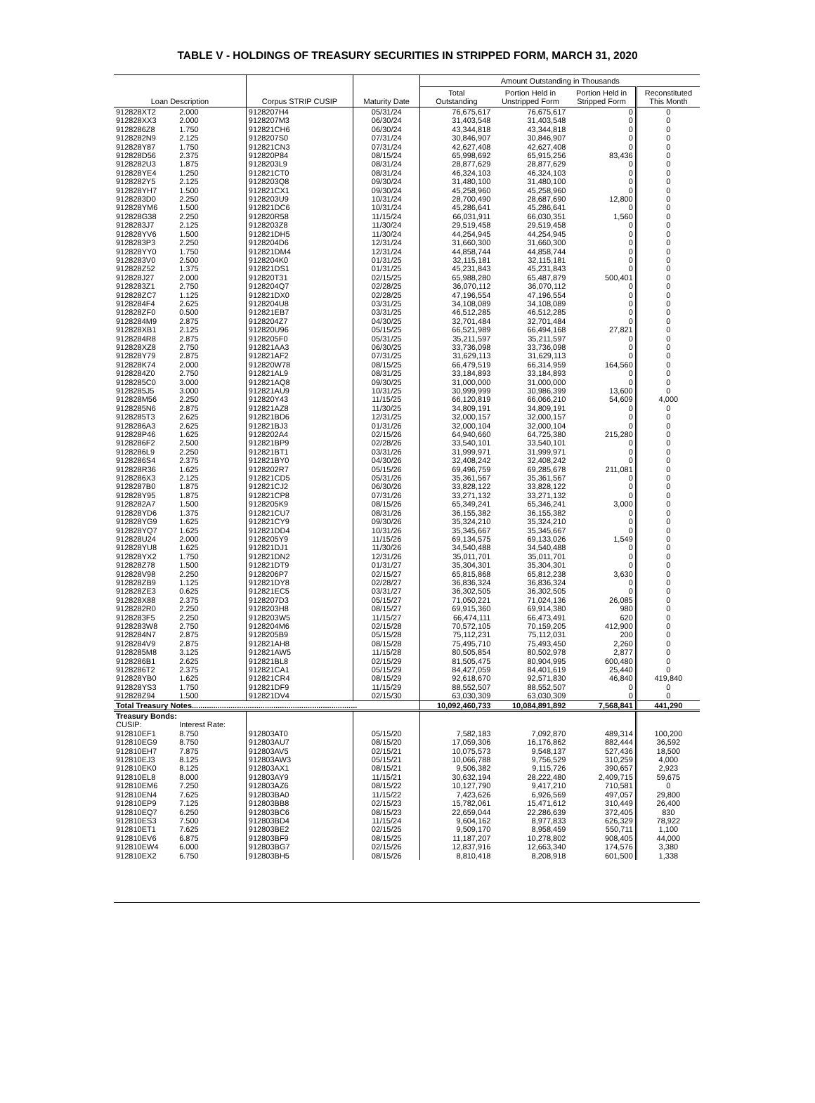TABLE V - HOLDINGS OF TREASURY SECURITIES IN STRIPPED FORM, MARCH 31, 2020
| Loan Description | | Corpus STRIP CUSIP | Maturity Date | Amount Outstanding in Thousands | | | |
| --- | --- | --- | --- | --- | --- | --- | --- |
| | | | | Total Outstanding | Portion Held in Unstripped Form | Portion Held in Stripped Form | Reconstituted This Month |
| 912828XT2 | 2.000 | 9128207H4 | 05/31/24 | 76,675,617 | 76,675,617 | 0 | 0 |
| 912828XX3 | 2.000 | 9128207M3 | 06/30/24 | 31,403,548 | 31,403,548 | 0 | 0 |
| 9128286Z8 | 1.750 | 912821CH6 | 06/30/24 | 43,344,818 | 43,344,818 | 0 | 0 |
| 9128282N9 | 2.125 | 9128207S0 | 07/31/24 | 30,846,907 | 30,846,907 | 0 | 0 |
| 912828Y87 | 1.750 | 912821CN3 | 07/31/24 | 42,627,408 | 42,627,408 | 0 | 0 |
| 912828D56 | 2.375 | 912820P84 | 08/15/24 | 65,998,692 | 65,915,256 | 83,436 | 0 |
| 9128282U3 | 1.875 | 9128203L9 | 08/31/24 | 28,877,629 | 28,877,629 | 0 | 0 |
| 912828YE4 | 1.250 | 912821CT0 | 08/31/24 | 46,324,103 | 46,324,103 | 0 | 0 |
| 9128282Y5 | 2.125 | 9128203Q8 | 09/30/24 | 31,480,100 | 31,480,100 | 0 | 0 |
| 912828YH7 | 1.500 | 912821CX1 | 09/30/24 | 45,258,960 | 45,258,960 | 0 | 0 |
| 9128283D0 | 2.250 | 9128203U9 | 10/31/24 | 28,700,490 | 28,687,690 | 12,800 | 0 |
| 912828YM6 | 1.500 | 912821DC6 | 10/31/24 | 45,286,641 | 45,286,641 | 0 | 0 |
| 912828G38 | 2.250 | 912820R58 | 11/15/24 | 66,031,911 | 66,030,351 | 1,560 | 0 |
| 9128283J7 | 2.125 | 9128203Z8 | 11/30/24 | 29,519,458 | 29,519,458 | 0 | 0 |
| 912828YV6 | 1.500 | 912821DH5 | 11/30/24 | 44,254,945 | 44,254,945 | 0 | 0 |
| 9128283P3 | 2.250 | 9128204D6 | 12/31/24 | 31,660,300 | 31,660,300 | 0 | 0 |
| 912828YY0 | 1.750 | 912821DM4 | 12/31/24 | 44,858,744 | 44,858,744 | 0 | 0 |
| 9128283V0 | 2.500 | 9128204K0 | 01/31/25 | 32,115,181 | 32,115,181 | 0 | 0 |
| 912828Z52 | 1.375 | 912821DS1 | 01/31/25 | 45,231,843 | 45,231,843 | 0 | 0 |
| 912828J27 | 2.000 | 912820T31 | 02/15/25 | 65,988,280 | 65,487,879 | 500,401 | 0 |
| 9128283Z1 | 2.750 | 9128204Q7 | 02/28/25 | 36,070,112 | 36,070,112 | 0 | 0 |
| 912828ZC7 | 1.125 | 912821DX0 | 02/28/25 | 47,196,554 | 47,196,554 | 0 | 0 |
| 9128284F4 | 2.625 | 9128204U8 | 03/31/25 | 34,108,089 | 34,108,089 | 0 | 0 |
| 912828ZF0 | 0.500 | 912821EB7 | 03/31/25 | 46,512,285 | 46,512,285 | 0 | 0 |
| 9128284M9 | 2.875 | 9128204Z7 | 04/30/25 | 32,701,484 | 32,701,484 | 0 | 0 |
| 912828XB1 | 2.125 | 912820U96 | 05/15/25 | 66,521,989 | 66,494,168 | 27,821 | 0 |
| 9128284R8 | 2.875 | 9128205F0 | 05/31/25 | 35,211,597 | 35,211,597 | 0 | 0 |
| 912828XZ8 | 2.750 | 912821AA3 | 06/30/25 | 33,736,098 | 33,736,098 | 0 | 0 |
| 912828Y79 | 2.875 | 912821AF2 | 07/31/25 | 31,629,113 | 31,629,113 | 0 | 0 |
| 912828K74 | 2.000 | 912820W78 | 08/15/25 | 66,479,519 | 66,314,959 | 164,560 | 0 |
| 9128284Z0 | 2.750 | 912821AL9 | 08/31/25 | 33,184,893 | 33,184,893 | 0 | 0 |
| 9128285C0 | 3.000 | 912821AQ8 | 09/30/25 | 31,000,000 | 31,000,000 | 0 | 0 |
| 9128285J5 | 3.000 | 912821AU9 | 10/31/25 | 30,999,999 | 30,986,399 | 13,600 | 0 |
| 912828M56 | 2.250 | 912820Y43 | 11/15/25 | 66,120,819 | 66,066,210 | 54,609 | 4,000 |
| 9128285N6 | 2.875 | 912821AZ8 | 11/30/25 | 34,809,191 | 34,809,191 | 0 | 0 |
| 9128285T3 | 2.625 | 912821BD6 | 12/31/25 | 32,000,157 | 32,000,157 | 0 | 0 |
| 9128286A3 | 2.625 | 912821BJ3 | 01/31/26 | 32,000,104 | 32,000,104 | 0 | 0 |
| 912828P46 | 1.625 | 9128202A4 | 02/15/26 | 64,940,660 | 64,725,380 | 215,280 | 0 |
| 9128286F2 | 2.500 | 912821BP9 | 02/28/26 | 33,540,101 | 33,540,101 | 0 | 0 |
| 9128286L9 | 2.250 | 912821BT1 | 03/31/26 | 31,999,971 | 31,999,971 | 0 | 0 |
| 9128286S4 | 2.375 | 912821BY0 | 04/30/26 | 32,408,242 | 32,408,242 | 0 | 0 |
| 912828R36 | 1.625 | 9128202R7 | 05/15/26 | 69,496,759 | 69,285,678 | 211,081 | 0 |
| 9128286X3 | 2.125 | 912821CD5 | 05/31/26 | 35,361,567 | 35,361,567 | 0 | 0 |
| 9128287B0 | 1.875 | 912821CJ2 | 06/30/26 | 33,828,122 | 33,828,122 | 0 | 0 |
| 912828Y95 | 1.875 | 912821CP8 | 07/31/26 | 33,271,132 | 33,271,132 | 0 | 0 |
| 9128282A7 | 1.500 | 9128205K9 | 08/15/26 | 65,349,241 | 65,346,241 | 3,000 | 0 |
| 912828YD6 | 1.375 | 912821CU7 | 08/31/26 | 36,155,382 | 36,155,382 | 0 | 0 |
| 912828YG9 | 1.625 | 912821CY9 | 09/30/26 | 35,324,210 | 35,324,210 | 0 | 0 |
| 912828YQ7 | 1.625 | 912821DD4 | 10/31/26 | 35,345,667 | 35,345,667 | 0 | 0 |
| 912828U24 | 2.000 | 9128205Y9 | 11/15/26 | 69,134,575 | 69,133,026 | 1,549 | 0 |
| 912828YU8 | 1.625 | 912821DJ1 | 11/30/26 | 34,540,488 | 34,540,488 | 0 | 0 |
| 912828YX2 | 1.750 | 912821DN2 | 12/31/26 | 35,011,701 | 35,011,701 | 0 | 0 |
| 912828Z78 | 1.500 | 912821DT9 | 01/31/27 | 35,304,301 | 35,304,301 | 0 | 0 |
| 912828V98 | 2.250 | 9128206P7 | 02/15/27 | 65,815,868 | 65,812,238 | 3,630 | 0 |
| 912828ZB9 | 1.125 | 912821DY8 | 02/28/27 | 36,836,324 | 36,836,324 | 0 | 0 |
| 912828ZE3 | 0.625 | 912821EC5 | 03/31/27 | 36,302,505 | 36,302,505 | 0 | 0 |
| 912828X88 | 2.375 | 9128207D3 | 05/15/27 | 71,050,221 | 71,024,136 | 26,085 | 0 |
| 9128282R0 | 2.250 | 9128203H8 | 08/15/27 | 69,915,360 | 69,914,380 | 980 | 0 |
| 9128283F5 | 2.250 | 9128203W5 | 11/15/27 | 66,474,111 | 66,473,491 | 620 | 0 |
| 9128283W8 | 2.750 | 9128204M6 | 02/15/28 | 70,572,105 | 70,159,205 | 412,900 | 0 |
| 9128284N7 | 2.875 | 9128205B9 | 05/15/28 | 75,112,231 | 75,112,031 | 200 | 0 |
| 9128284V9 | 2.875 | 912821AH8 | 08/15/28 | 75,495,710 | 75,493,450 | 2,260 | 0 |
| 9128285M8 | 3.125 | 912821AW5 | 11/15/28 | 80,505,854 | 80,502,978 | 2,877 | 0 |
| 9128286B1 | 2.625 | 912821BL8 | 02/15/29 | 81,505,475 | 80,904,995 | 600,480 | 0 |
| 9128286T2 | 2.375 | 912821CA1 | 05/15/29 | 84,427,059 | 84,401,619 | 25,440 | 0 |
| 912828YB0 | 1.625 | 912821CR4 | 08/15/29 | 92,618,670 | 92,571,830 | 46,840 | 419,840 |
| 912828YS3 | 1.750 | 912821DF9 | 11/15/29 | 88,552,507 | 88,552,507 | 0 | 0 |
| 912828Z94 | 1.500 | 912821DV4 | 02/15/30 | 63,030,309 | 63,030,309 | 0 | 0 |
| Total Treasury Notes............................................................................. | | | | 10,092,460,733 | 10,084,891,892 | 7,568,841 | 441,290 |
| Treasury Bonds: | | | | | | | |
| CUSIP: | Interest Rate: | | | | | | |
| 912810EF1 | 8.750 | 912803AT0 | 05/15/20 | 7,582,183 | 7,092,870 | 489,314 | 100,200 |
| 912810EG9 | 8.750 | 912803AU7 | 08/15/20 | 17,059,306 | 16,176,862 | 882,444 | 36,592 |
| 912810EH7 | 7.875 | 912803AV5 | 02/15/21 | 10,075,573 | 9,548,137 | 527,436 | 18,500 |
| 912810EJ3 | 8.125 | 912803AW3 | 05/15/21 | 10,066,788 | 9,756,529 | 310,259 | 4,000 |
| 912810EK0 | 8.125 | 912803AX1 | 08/15/21 | 9,506,382 | 9,115,726 | 390,657 | 2,923 |
| 912810EL8 | 8.000 | 912803AY9 | 11/15/21 | 30,632,194 | 28,222,480 | 2,409,715 | 59,675 |
| 912810EM6 | 7.250 | 912803AZ6 | 08/15/22 | 10,127,790 | 9,417,210 | 710,581 | 0 |
| 912810EN4 | 7.625 | 912803BA0 | 11/15/22 | 7,423,626 | 6,926,569 | 497,057 | 29,800 |
| 912810EP9 | 7.125 | 912803BB8 | 02/15/23 | 15,782,061 | 15,471,612 | 310,449 | 26,400 |
| 912810EQ7 | 6.250 | 912803BC6 | 08/15/23 | 22,659,044 | 22,286,639 | 372,405 | 830 |
| 912810ES3 | 7.500 | 912803BD4 | 11/15/24 | 9,604,162 | 8,977,833 | 626,329 | 78,922 |
| 912810ET1 | 7.625 | 912803BE2 | 02/15/25 | 9,509,170 | 8,958,459 | 550,711 | 1,100 |
| 912810EV6 | 6.875 | 912803BF9 | 08/15/25 | 11,187,207 | 10,278,802 | 908,405 | 44,000 |
| 912810EW4 | 6.000 | 912803BG7 | 02/15/26 | 12,837,916 | 12,663,340 | 174,576 | 3,380 |
| 912810EX2 | 6.750 | 912803BH5 | 08/15/26 | 8,810,418 | 8,208,918 | 601,500 | 1,338 |